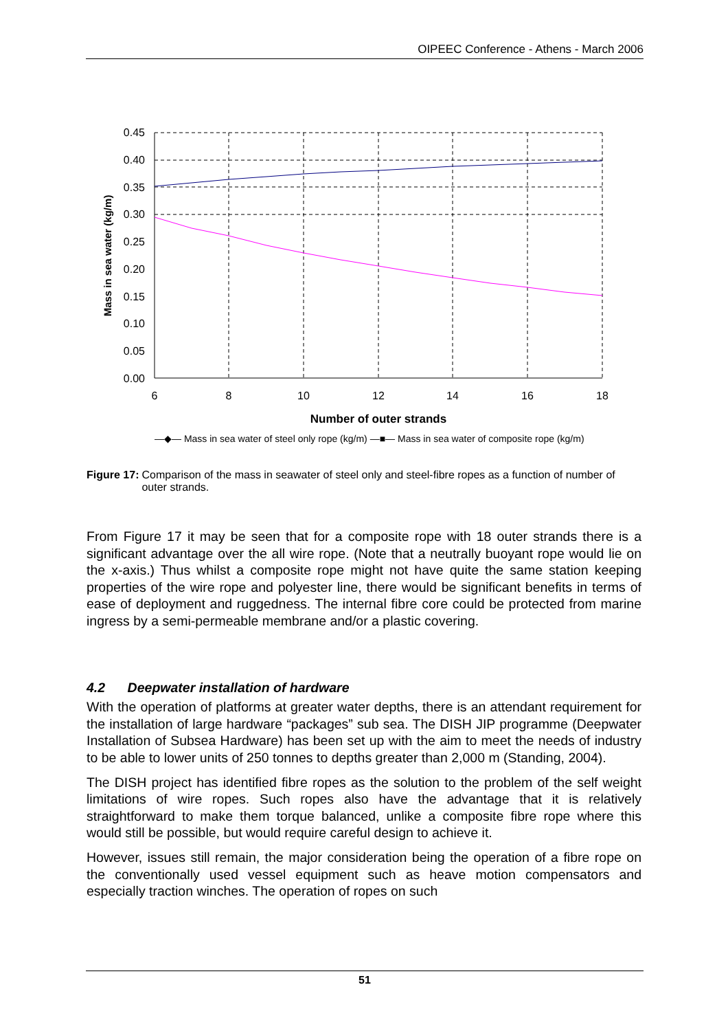OIPEEC Conference - Athens - March 2006
0.45
0.40
0.35
0.30
0.25
0.20
0.15
0.10
0.05
0.00
6
8
10
12
14
16
18
Number of outer strands
Mass in sea water (kg/m)
—◆— Mass in sea water of steel only rope (kg/m) —■— Mass in sea water of composite rope (kg/m)
Figure 17: Comparison of the mass in seawater of steel only and steel-fibre ropes as a function of number of outer strands.
From Figure 17 it may be seen that for a composite rope with 18 outer strands there is a significant advantage over the all wire rope. (Note that a neutrally buoyant rope would lie on the x-axis.) Thus whilst a composite rope might not have quite the same station keeping properties of the wire rope and polyester line, there would be significant benefits in terms of ease of deployment and ruggedness. The internal fibre core could be protected from marine ingress by a semi-permeable membrane and/or a plastic covering.
4.2 Deepwater installation of hardware
With the operation of platforms at greater water depths, there is an attendant requirement for the installation of large hardware “packages” sub sea. The DISH JIP programme (Deepwater Installation of Subsea Hardware) has been set up with the aim to meet the needs of industry to be able to lower units of 250 tonnes to depths greater than 2,000 m (Standing, 2004).
The DISH project has identified fibre ropes as the solution to the problem of the self weight limitations of wire ropes. Such ropes also have the advantage that it is relatively straightforward to make them torque balanced, unlike a composite fibre rope where this would still be possible, but would require careful design to achieve it.
However, issues still remain, the major consideration being the operation of a fibre rope on the conventionally used vessel equipment such as heave motion compensators and especially traction winches. The operation of ropes on such
51